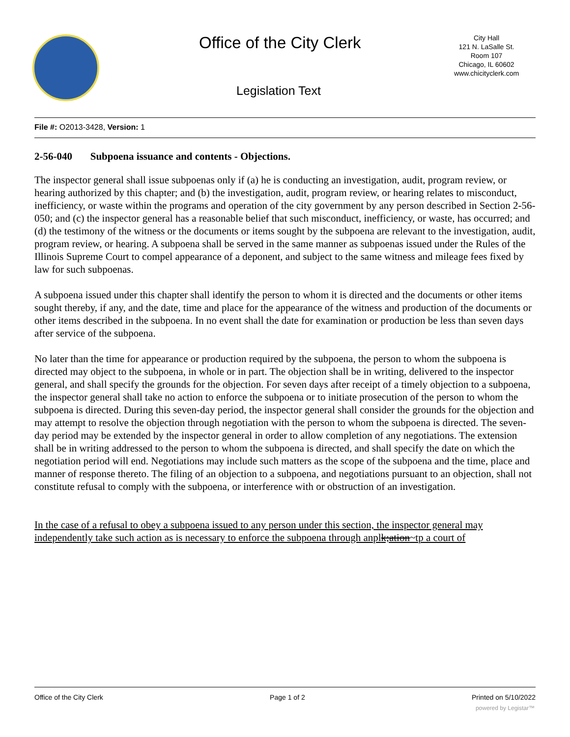Office of the City Clerk
City Hall
121 N. LaSalle St.
Room 107
Chicago, IL 60602
www.chicityclerk.com
Legislation Text
File #: O2013-3428, Version: 1
2-56-040 Subpoena issuance and contents - Objections.
The inspector general shall issue subpoenas only if (a) he is conducting an investigation, audit, program review, or hearing authorized by this chapter; and (b) the investigation, audit, program review, or hearing relates to misconduct, inefficiency, or waste within the programs and operation of the city government by any person described in Section 2-56-050; and (c) the inspector general has a reasonable belief that such misconduct, inefficiency, or waste, has occurred; and (d) the testimony of the witness or the documents or items sought by the subpoena are relevant to the investigation, audit, program review, or hearing. A subpoena shall be served in the same manner as subpoenas issued under the Rules of the Illinois Supreme Court to compel appearance of a deponent, and subject to the same witness and mileage fees fixed by law for such subpoenas.
A subpoena issued under this chapter shall identify the person to whom it is directed and the documents or other items sought thereby, if any, and the date, time and place for the appearance of the witness and production of the documents or other items described in the subpoena. In no event shall the date for examination or production be less than seven days after service of the subpoena.
No later than the time for appearance or production required by the subpoena, the person to whom the subpoena is directed may object to the subpoena, in whole or in part. The objection shall be in writing, delivered to the inspector general, and shall specify the grounds for the objection. For seven days after receipt of a timely objection to a subpoena, the inspector general shall take no action to enforce the subpoena or to initiate prosecution of the person to whom the subpoena is directed. During this seven-day period, the inspector general shall consider the grounds for the objection and may attempt to resolve the objection through negotiation with the person to whom the subpoena is directed. The seven-day period may be extended by the inspector general in order to allow completion of any negotiations. The extension shall be in writing addressed to the person to whom the subpoena is directed, and shall specify the date on which the negotiation period will end. Negotiations may include such matters as the scope of the subpoena and the time, place and manner of response thereto. The filing of an objection to a subpoena, and negotiations pursuant to an objection, shall not constitute refusal to comply with the subpoena, or interference with or obstruction of an investigation.
In the case of a refusal to obey a subpoena issued to any person under this section, the inspector general may independently take such action as is necessary to enforce the subpoena through anplk;ation~tp a court of
Office of the City Clerk Page 1 of 2 Printed on 5/10/2022
powered by Legistar™